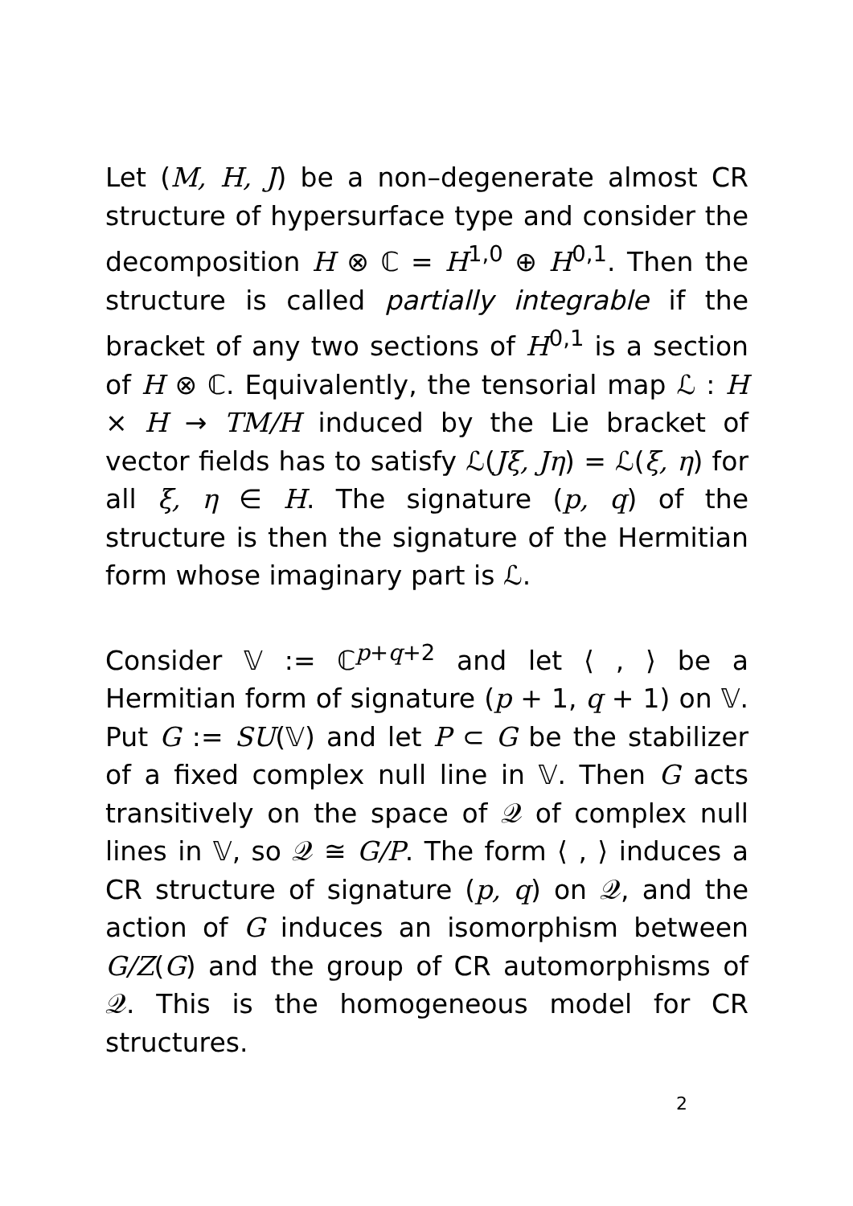Let (M, H, J) be a non–degenerate almost CR structure of hypersurface type and consider the decomposition H ⊗ ℂ = H<sup>1,0</sup> ⊕ H<sup>0,1</sup>. Then the structure is called partially integrable if the bracket of any two sections of H<sup>0,1</sup> is a section of H ⊗ ℂ. Equivalently, the tensorial map ℒ : H × H → TM/H induced by the Lie bracket of vector fields has to satisfy ℒ(Jξ, Jη) = ℒ(ξ, η) for all ξ, η ∈ H. The signature (p, q) of the structure is then the signature of the Hermitian form whose imaginary part is ℒ.
Consider 𝕍 := ℂ<sup>p+q+2</sup> and let ⟨ , ⟩ be a Hermitian form of signature (p + 1, q + 1) on 𝕍. Put G := SU(𝕍) and let P ⊂ G be the stabilizer of a fixed complex null line in 𝕍. Then G acts transitively on the space of 𝒬 of complex null lines in 𝕍, so 𝒬 ≅ G/P. The form ⟨ , ⟩ induces a CR structure of signature (p, q) on 𝒬, and the action of G induces an isomorphism between G/Z(G) and the group of CR automorphisms of 𝒬. This is the homogeneous model for CR structures.
2